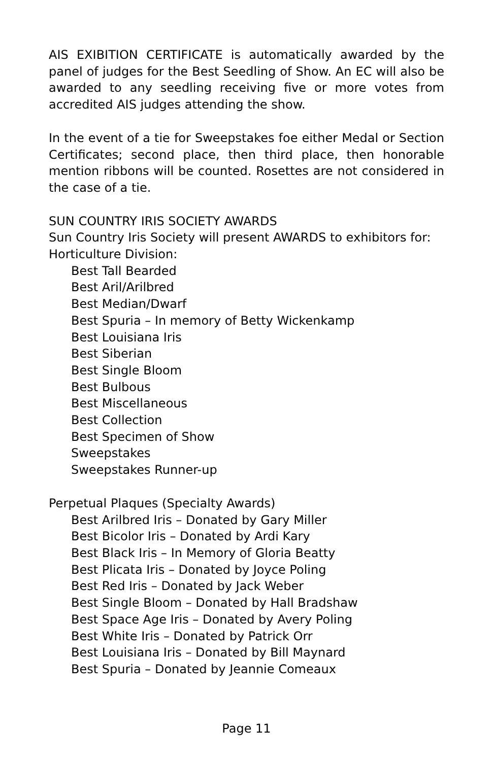AIS EXIBITION CERTIFICATE is automatically awarded by the panel of judges for the Best Seedling of Show. An EC will also be awarded to any seedling receiving five or more votes from accredited AIS judges attending the show.
In the event of a tie for Sweepstakes foe either Medal or Section Certificates; second place, then third place, then honorable mention ribbons will be counted. Rosettes are not considered in the case of a tie.
SUN COUNTRY IRIS SOCIETY AWARDS
Sun Country Iris Society will present AWARDS to exhibitors for:
Horticulture Division:
Best Tall Bearded
Best Aril/Arilbred
Best Median/Dwarf
Best Spuria – In memory of Betty Wickenkamp
Best Louisiana Iris
Best Siberian
Best Single Bloom
Best Bulbous
Best Miscellaneous
Best Collection
Best Specimen of Show
Sweepstakes
Sweepstakes Runner-up
Perpetual Plaques (Specialty Awards)
Best Arilbred Iris – Donated by Gary Miller
Best Bicolor Iris – Donated by Ardi Kary
Best Black Iris – In Memory of Gloria Beatty
Best Plicata Iris – Donated by Joyce Poling
Best Red Iris – Donated by Jack Weber
Best Single Bloom – Donated by Hall Bradshaw
Best Space Age Iris – Donated by Avery Poling
Best White Iris – Donated by Patrick Orr
Best Louisiana Iris – Donated by Bill Maynard
Best Spuria – Donated by Jeannie Comeaux
Page 11